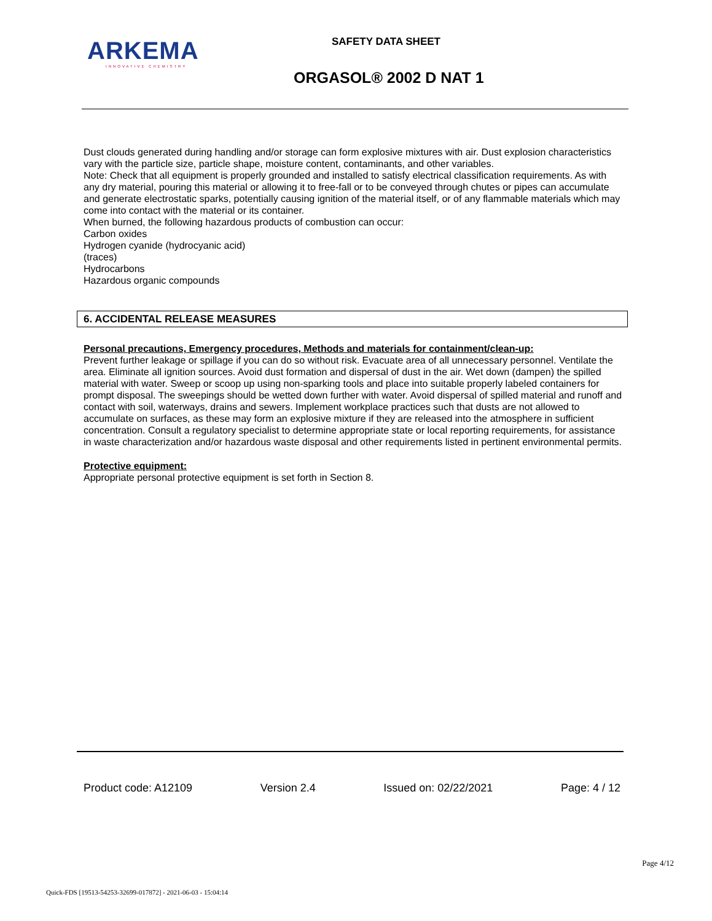ARKEMA
INNOVATIVE CHEMISTRY
SAFETY DATA SHEET
ORGASOL® 2002 D NAT 1
Dust clouds generated during handling and/or storage can form explosive mixtures with air. Dust explosion characteristics vary with the particle size, particle shape, moisture content, contaminants, and other variables.
Note: Check that all equipment is properly grounded and installed to satisfy electrical classification requirements. As with any dry material, pouring this material or allowing it to free-fall or to be conveyed through chutes or pipes can accumulate and generate electrostatic sparks, potentially causing ignition of the material itself, or of any flammable materials which may come into contact with the material or its container.
When burned, the following hazardous products of combustion can occur:
Carbon oxides
Hydrogen cyanide (hydrocyanic acid)
(traces)
Hydrocarbons
Hazardous organic compounds
6. ACCIDENTAL RELEASE MEASURES
Personal precautions, Emergency procedures, Methods and materials for containment/clean-up:
Prevent further leakage or spillage if you can do so without risk. Evacuate area of all unnecessary personnel. Ventilate the area. Eliminate all ignition sources. Avoid dust formation and dispersal of dust in the air. Wet down (dampen) the spilled material with water. Sweep or scoop up using non-sparking tools and place into suitable properly labeled containers for prompt disposal. The sweepings should be wetted down further with water. Avoid dispersal of spilled material and runoff and contact with soil, waterways, drains and sewers. Implement workplace practices such that dusts are not allowed to accumulate on surfaces, as these may form an explosive mixture if they are released into the atmosphere in sufficient concentration. Consult a regulatory specialist to determine appropriate state or local reporting requirements, for assistance in waste characterization and/or hazardous waste disposal and other requirements listed in pertinent environmental permits.
Protective equipment:
Appropriate personal protective equipment is set forth in Section 8.
Product code: A12109 Version 2.4 Issued on: 02/22/2021 Page: 4 / 12
Page 4/12
Quick-FDS [19513-54253-32699-017872] - 2021-06-03 - 15:04:14